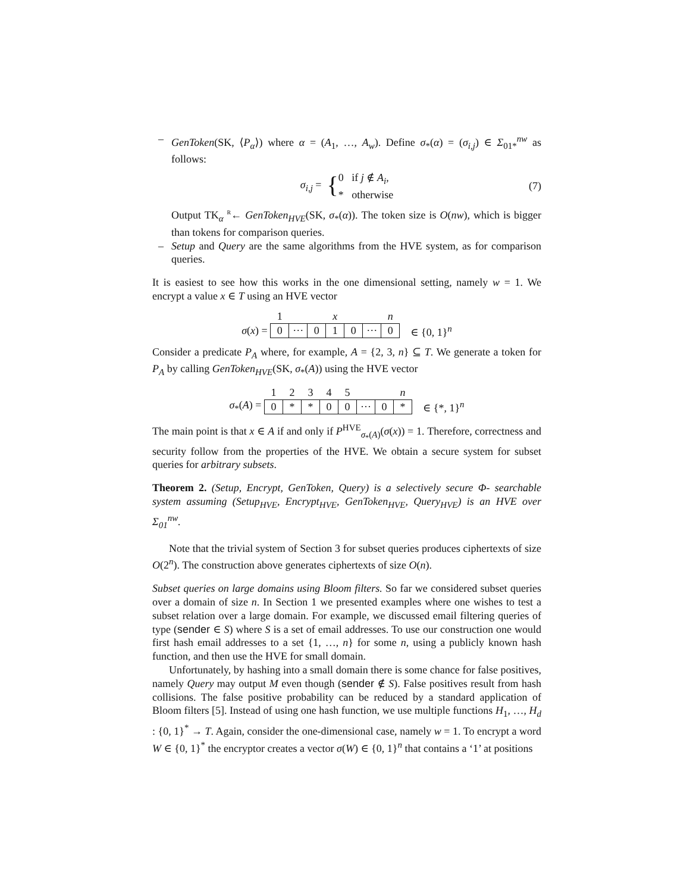– GenToken(SK, ⟨P<sub>α</sub>⟩) where α = (A<sub>1</sub>, …, A<sub>w</sub>). Define σ<sub>*</sub>(α) = (σ<sub>i,j</sub>) ∈ Σ<sub>01*</sub><sup>nw</sup> as follows:
σ<sub>i,j</sub> = { 0 if j ∉ A<sub>i</sub>,
* otherwise (7)
Output TK<sub>α</sub> <sup>R</sup>← GenToken<sub>HVE</sub>(SK, σ<sub>*</sub>(α)). The token size is O(nw), which is bigger than tokens for comparison queries.
– Setup and Query are the same algorithms from the HVE system, as for comparison queries.
It is easiest to see how this works in the one dimensional setting, namely w = 1. We encrypt a value x ∈ T using an HVE vector
σ(x) =
| 1 | | | x | | | n |
| 0 | ··· | 0 | 1 | 0 | ··· | 0 |
∈ {0, 1}<sup>n</sup>
Consider a predicate P<sub>A</sub> where, for example, A = {2, 3, n} ⊆ T. We generate a token for P<sub>A</sub> by calling GenToken<sub>HVE</sub>(SK, σ<sub>*</sub>(A)) using the HVE vector
σ<sub>*</sub>(A) =
| 1 | 2 | 3 | 4 | 5 | | | n |
| 0 | * | * | 0 | 0 | ··· | 0 | * |
∈ {*, 1}<sup>n</sup>
The main point is that x ∈ A if and only if P<sup>HVE</sup><sub>σ<sub>*</sub>(A)</sub>(σ(x)) = 1. Therefore, correctness and security follow from the properties of the HVE. We obtain a secure system for subset queries for arbitrary subsets.
Theorem 2. (Setup, Encrypt, GenToken, Query) is a selectively secure Φ- searchable system assuming (Setup<sub>HVE</sub>, Encrypt<sub>HVE</sub>, GenToken<sub>HVE</sub>, Query<sub>HVE</sub>) is an HVE over Σ<sub>01</sub><sup>nw</sup>.
Note that the trivial system of Section 3 for subset queries produces ciphertexts of size O(2<sup>n</sup>). The construction above generates ciphertexts of size O(n).
Subset queries on large domains using Bloom filters. So far we considered subset queries over a domain of size n. In Section 1 we presented examples where one wishes to test a subset relation over a large domain. For example, we discussed email filtering queries of type (sender ∈ S) where S is a set of email addresses. To use our construction one would first hash email addresses to a set {1, …, n} for some n, using a publicly known hash function, and then use the HVE for small domain.
Unfortunately, by hashing into a small domain there is some chance for false positives, namely Query may output M even though (sender ∉ S). False positives result from hash collisions. The false positive probability can be reduced by a standard application of Bloom filters [5]. Instead of using one hash function, we use multiple functions H<sub>1</sub>, …, H<sub>d</sub> : {0, 1}<sup>*</sup> → T. Again, consider the one-dimensional case, namely w = 1. To encrypt a word W ∈ {0, 1}<sup>*</sup> the encryptor creates a vector σ(W) ∈ {0, 1}<sup>n</sup> that contains a ‘1’ at positions